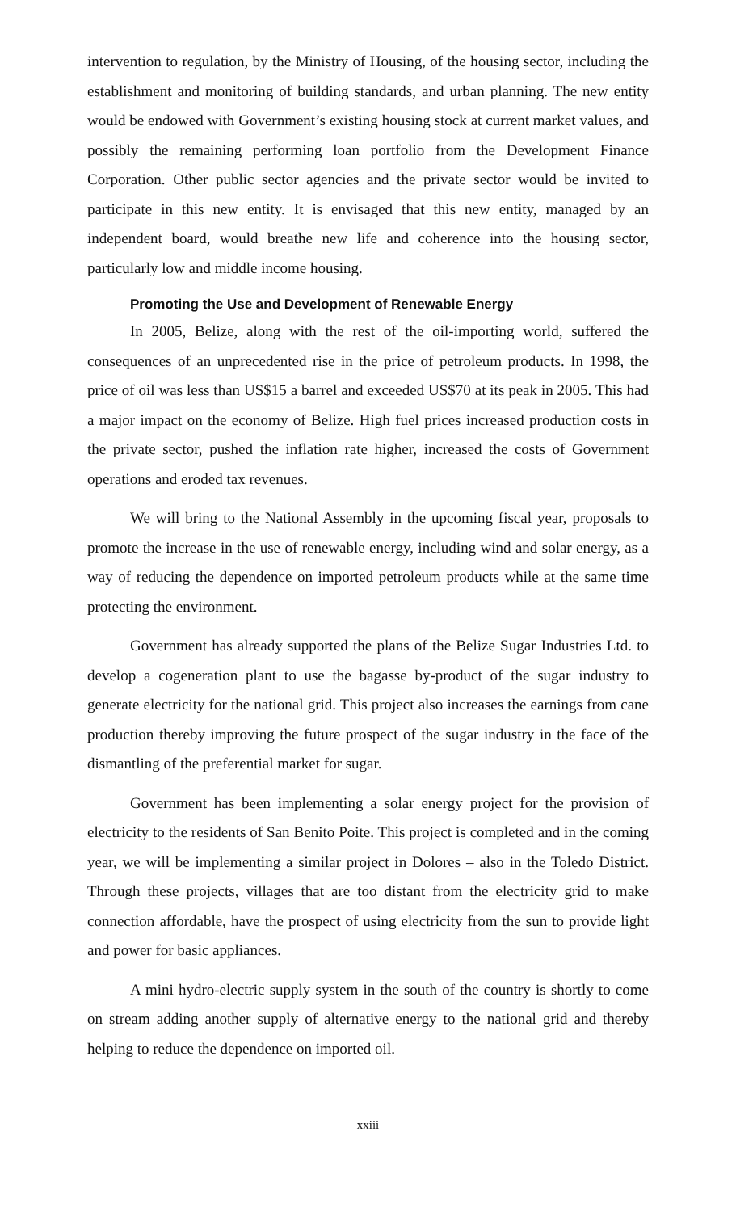intervention to regulation, by the Ministry of Housing, of the housing sector, including the establishment and monitoring of building standards, and urban planning. The new entity would be endowed with Government’s existing housing stock at current market values, and possibly the remaining performing loan portfolio from the Development Finance Corporation. Other public sector agencies and the private sector would be invited to participate in this new entity. It is envisaged that this new entity, managed by an independent board, would breathe new life and coherence into the housing sector, particularly low and middle income housing.
Promoting the Use and Development of Renewable Energy
In 2005, Belize, along with the rest of the oil-importing world, suffered the consequences of an unprecedented rise in the price of petroleum products. In 1998, the price of oil was less than US$15 a barrel and exceeded US$70 at its peak in 2005. This had a major impact on the economy of Belize. High fuel prices increased production costs in the private sector, pushed the inflation rate higher, increased the costs of Government operations and eroded tax revenues.
We will bring to the National Assembly in the upcoming fiscal year, proposals to promote the increase in the use of renewable energy, including wind and solar energy, as a way of reducing the dependence on imported petroleum products while at the same time protecting the environment.
Government has already supported the plans of the Belize Sugar Industries Ltd. to develop a cogeneration plant to use the bagasse by-product of the sugar industry to generate electricity for the national grid. This project also increases the earnings from cane production thereby improving the future prospect of the sugar industry in the face of the dismantling of the preferential market for sugar.
Government has been implementing a solar energy project for the provision of electricity to the residents of San Benito Poite. This project is completed and in the coming year, we will be implementing a similar project in Dolores – also in the Toledo District. Through these projects, villages that are too distant from the electricity grid to make connection affordable, have the prospect of using electricity from the sun to provide light and power for basic appliances.
A mini hydro-electric supply system in the south of the country is shortly to come on stream adding another supply of alternative energy to the national grid and thereby helping to reduce the dependence on imported oil.
xxiii